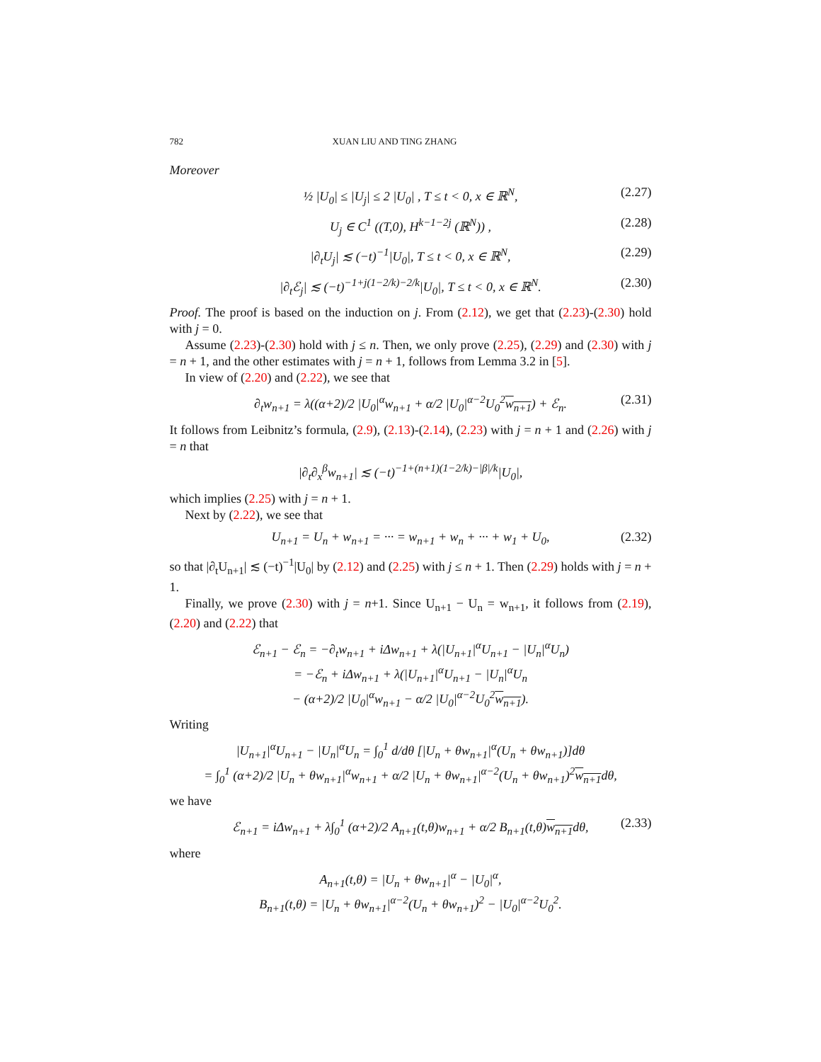782 XUAN LIU AND TING ZHANG
Moreover
½ |U<sub>0</sub>| ≤ |U<sub>j</sub>| ≤ 2 |U<sub>0</sub>| , T ≤ t < 0, x ∈ ℝ<sup>N</sup>, (2.27)
U<sub>j</sub> ∈ C<sup>1</sup> ((T,0), H<sup>k−1−2j</sup> (ℝ<sup>N</sup>)) , (2.28)
|∂<sub>t</sub>U<sub>j</sub>| ≲ (−t)<sup>−1</sup>|U<sub>0</sub>|, T ≤ t < 0, x ∈ ℝ<sup>N</sup>, (2.29)
|∂<sub>t</sub>ℰ<sub>j</sub>| ≲ (−t)<sup>−1+j(1−2/k)−2/k</sup>|U<sub>0</sub>|, T ≤ t < 0, x ∈ ℝ<sup>N</sup>. (2.30)
Proof. The proof is based on the induction on j. From (2.12), we get that (2.23)-(2.30) hold with j = 0.
Assume (2.23)-(2.30) hold with j ≤ n. Then, we only prove (2.25), (2.29) and (2.30) with j = n + 1, and the other estimates with j = n + 1, follows from Lemma 3.2 in [5].
In view of (2.20) and (2.22), we see that
∂<sub>t</sub>w<sub>n+1</sub> = λ((α+2)/2 |U<sub>0</sub>|<sup>α</sup>w<sub>n+1</sub> + α/2 |U<sub>0</sub>|<sup>α−2</sup>U<sub>0</sub><sup>2</sup>w<sub>n+1</sub>) + ℰ<sub>n</sub>. (2.31)
It follows from Leibnitz’s formula, (2.9), (2.13)-(2.14), (2.23) with j = n + 1 and (2.26) with j = n that
|∂<sub>t</sub>∂<sub>x</sub><sup>β</sup>w<sub>n+1</sub>| ≲ (−t)<sup>−1+(n+1)(1−2/k)−|β|/k</sup>|U<sub>0</sub>|,
which implies (2.25) with j = n + 1.
Next by (2.22), we see that
U<sub>n+1</sub> = U<sub>n</sub> + w<sub>n+1</sub> = ··· = w<sub>n+1</sub> + w<sub>n</sub> + ··· + w<sub>1</sub> + U<sub>0</sub>, (2.32)
so that |∂<sub>t</sub>U<sub>n+1</sub>| ≲ (−t)<sup>−1</sup>|U<sub>0</sub>| by (2.12) and (2.25) with j ≤ n + 1. Then (2.29) holds with j = n + 1.
Finally, we prove (2.30) with j = n+1. Since U<sub>n+1</sub> − U<sub>n</sub> = w<sub>n+1</sub>, it follows from (2.19), (2.20) and (2.22) that
ℰ<sub>n+1</sub> − ℰ<sub>n</sub> = −∂<sub>t</sub>w<sub>n+1</sub> + iΔw<sub>n+1</sub> + λ(|U<sub>n+1</sub>|<sup>α</sup>U<sub>n+1</sub> − |U<sub>n</sub>|<sup>α</sup>U<sub>n</sub>)
= −ℰ<sub>n</sub> + iΔw<sub>n+1</sub> + λ(|U<sub>n+1</sub>|<sup>α</sup>U<sub>n+1</sub> − |U<sub>n</sub>|<sup>α</sup>U<sub>n</sub>
− (α+2)/2 |U<sub>0</sub>|<sup>α</sup>w<sub>n+1</sub> − α/2 |U<sub>0</sub>|<sup>α−2</sup>U<sub>0</sub><sup>2</sup>w<sub>n+1</sub>).
Writing
|U<sub>n+1</sub>|<sup>α</sup>U<sub>n+1</sub> − |U<sub>n</sub>|<sup>α</sup>U<sub>n</sub> = ∫<sub>0</sub><sup>1</sup> d/dθ [|U<sub>n</sub> + θw<sub>n+1</sub>|<sup>α</sup>(U<sub>n</sub> + θw<sub>n+1</sub>)]dθ
= ∫<sub>0</sub><sup>1</sup> (α+2)/2 |U<sub>n</sub> + θw<sub>n+1</sub>|<sup>α</sup>w<sub>n+1</sub> + α/2 |U<sub>n</sub> + θw<sub>n+1</sub>|<sup>α−2</sup>(U<sub>n</sub> + θw<sub>n+1</sub>)<sup>2</sup>w<sub>n+1</sub>dθ,
we have
ℰ<sub>n+1</sub> = iΔw<sub>n+1</sub> + λ∫<sub>0</sub><sup>1</sup> (α+2)/2 A<sub>n+1</sub>(t,θ)w<sub>n+1</sub> + α/2 B<sub>n+1</sub>(t,θ)w<sub>n+1</sub>dθ, (2.33)
where
A<sub>n+1</sub>(t,θ) = |U<sub>n</sub> + θw<sub>n+1</sub>|<sup>α</sup> − |U<sub>0</sub>|<sup>α</sup>,
B<sub>n+1</sub>(t,θ) = |U<sub>n</sub> + θw<sub>n+1</sub>|<sup>α−2</sup>(U<sub>n</sub> + θw<sub>n+1</sub>)<sup>2</sup> − |U<sub>0</sub>|<sup>α−2</sup>U<sub>0</sub><sup>2</sup>.